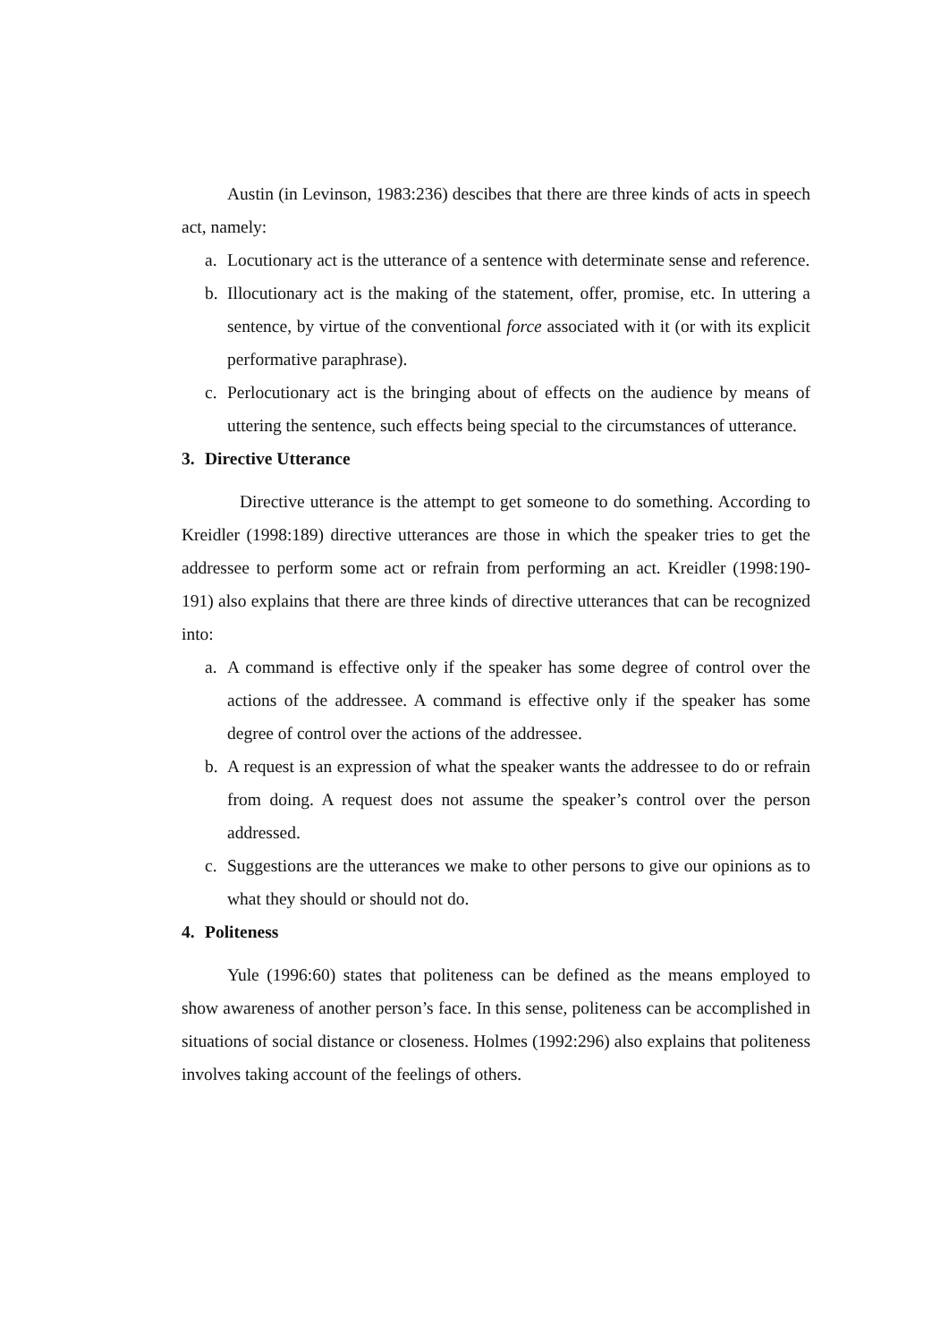Austin (in Levinson, 1983:236) descibes that there are three kinds of acts in speech act, namely:
a. Locutionary act is the utterance of a sentence with determinate sense and reference.
b. Illocutionary act is the making of the statement, offer, promise, etc. In uttering a sentence, by virtue of the conventional force associated with it (or with its explicit performative paraphrase).
c. Perlocutionary act is the bringing about of effects on the audience by means of uttering the sentence, such effects being special to the circumstances of utterance.
3. Directive Utterance
Directive utterance is the attempt to get someone to do something. According to Kreidler (1998:189) directive utterances are those in which the speaker tries to get the addressee to perform some act or refrain from performing an act. Kreidler (1998:190-191) also explains that there are three kinds of directive utterances that can be recognized into:
a. A command is effective only if the speaker has some degree of control over the actions of the addressee. A command is effective only if the speaker has some degree of control over the actions of the addressee.
b. A request is an expression of what the speaker wants the addressee to do or refrain from doing. A request does not assume the speaker’s control over the person addressed.
c. Suggestions are the utterances we make to other persons to give our opinions as to what they should or should not do.
4. Politeness
Yule (1996:60) states that politeness can be defined as the means employed to show awareness of another person’s face. In this sense, politeness can be accomplished in situations of social distance or closeness. Holmes (1992:296) also explains that politeness involves taking account of the feelings of others.